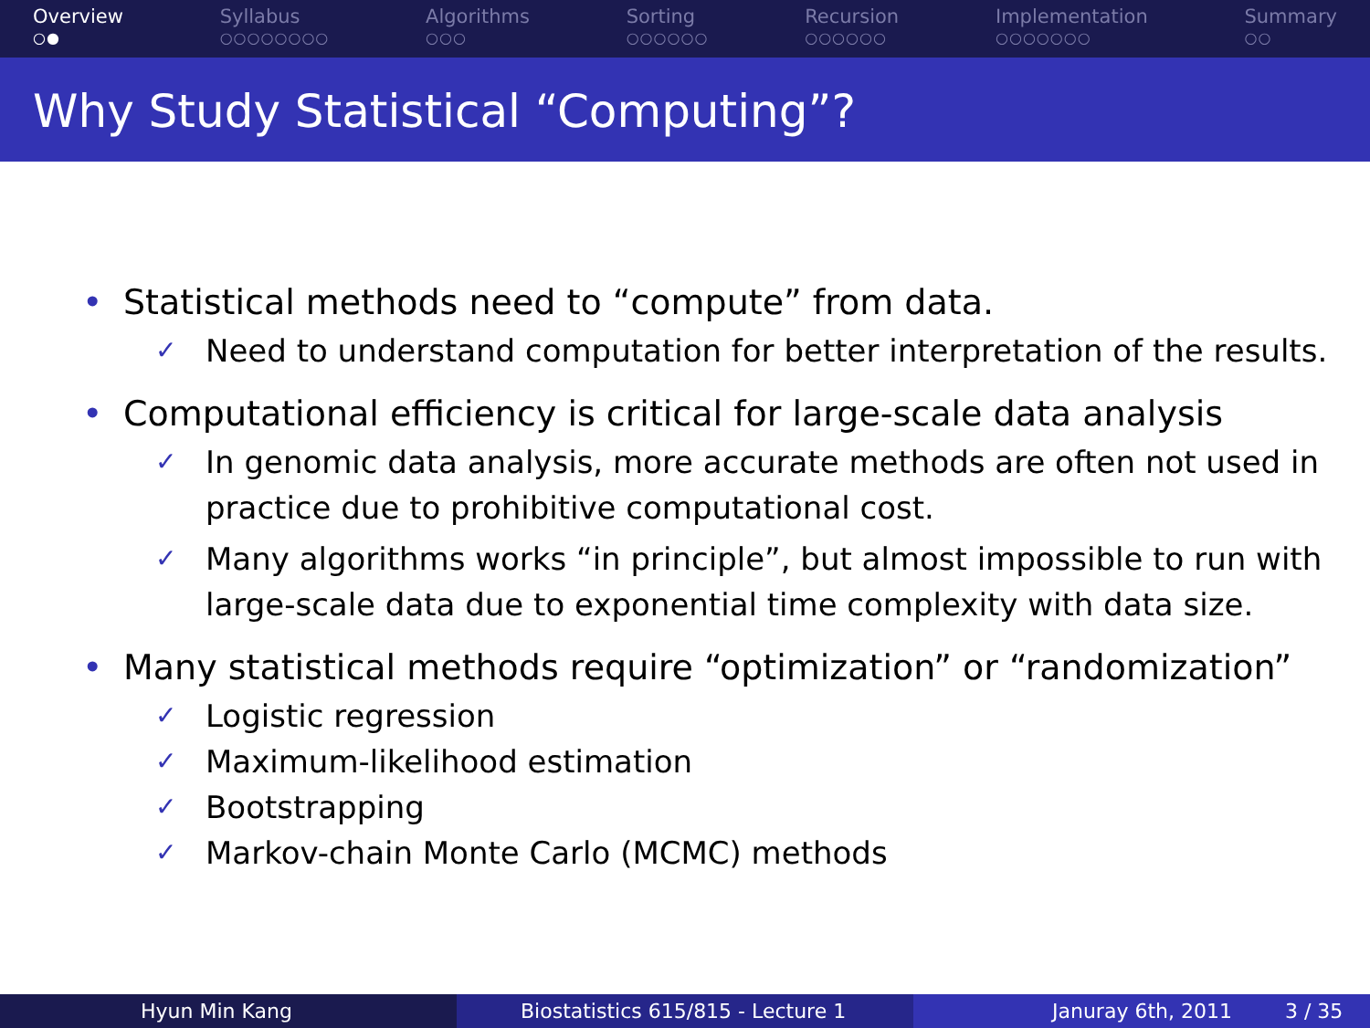Overview
○●
Syllabus
○○○○○○○○
Algorithms
○○○
Sorting
○○○○○○
Recursion
○○○○○○
Implementation
○○○○○○○
Summary
○○
Why Study Statistical “Computing”?
• Statistical methods need to “compute” from data.
✓
Need to understand computation for better interpretation of the results.
• Computational efficiency is critical for large-scale data analysis
✓
In genomic data analysis, more accurate methods are often not used in practice due to prohibitive computational cost.
✓
Many algorithms works “in principle”, but almost impossible to run with large-scale data due to exponential time complexity with data size.
• Many statistical methods require “optimization” or “randomization”
✓
Logistic regression
✓
Maximum-likelihood estimation
✓
Bootstrapping
✓
Markov-chain Monte Carlo (MCMC) methods
Hyun Min Kang Biostatistics 615/815 - Lecture 1 Januray 6th, 2011 3 / 35